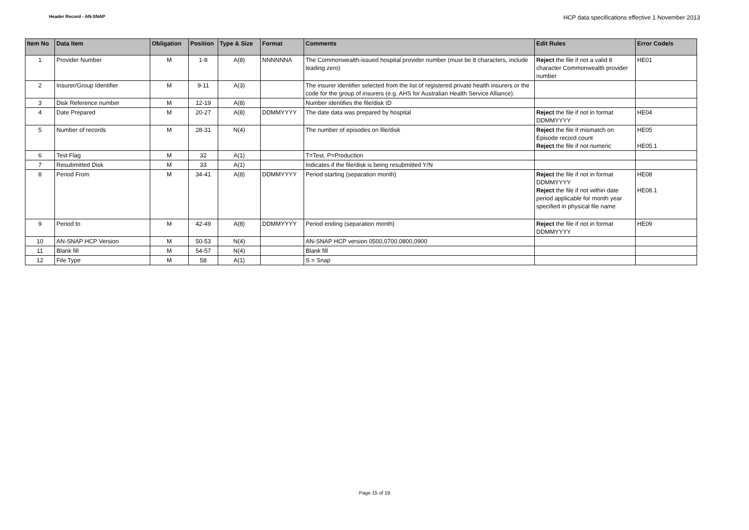Header Record - AN-SNAP HCP data specifications effective 1 November 2013
| Item No | Data Item | Obligation | Position | Type & Size | Format | Comments | Edit Rules | Error Code/s |
| --- | --- | --- | --- | --- | --- | --- | --- | --- |
| 1 | Provider Number | M | 1-8 | A(8) | NNNNNNA | The Commonwealth-issued hospital provider number (must be 8 characters, include leading zero) | Reject the file if not a valid 8 character Commonwealth provider number | HE01 |
| 2 | Insurer/Group Identifier | M | 9-11 | A(3) | | The insurer identifier selected from the list of registered private health insurers or the code for the group of insurers (e.g. AHS for Australian Health Service Alliance). | | |
| 3 | Disk Reference number | M | 12-19 | A(8) | | Number identifies the file/disk ID | | |
| 4 | Date Prepared | M | 20-27 | A(8) | DDMMYYYY | The date data was prepared by hospital | Reject the file if not in format DDMMYYYY | HE04 |
| 5 | Number of records | M | 28-31 | N(4) | | The number of episodes on file/disk | Reject the file if mismatch on Episode record count Reject the file if not numeric | HE05 HE05.1 |
| 6 | Test Flag | M | 32 | A(1) | | T=Test, P=Production | | |
| 7 | Resubmitted Disk | M | 33 | A(1) | | Indicates if the file/disk is being resubmitted Y/N | | |
| 8 | Period From | M | 34-41 | A(8) | DDMMYYYY | Period starting (separation month) | Reject the file if not in format DDMMYYYY Reject the file if not within date period applicable for month year specified in physical file name | HE08 HE08.1 |
| 9 | Period to | M | 42-49 | A(8) | DDMMYYYY | Period ending (separation month) | Reject the file if not in format DDMMYYYY | HE09 |
| 10 | AN-SNAP HCP Version | M | 50-53 | N(4) | | AN-SNAP HCP version 0500,0700,0800,0900 | | |
| 11 | Blank fill | M | 54-57 | N(4) | | Blank fill | | |
| 12 | File Type | M | 58 | A(1) | | S = Snap | | |
Page 15 of 19